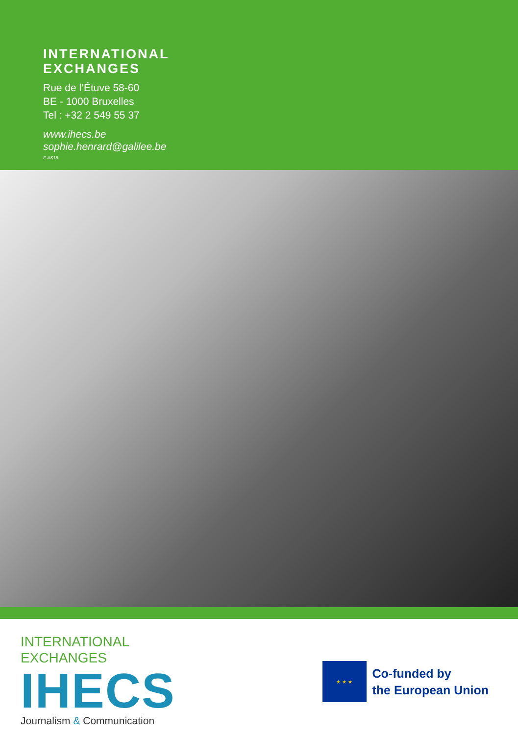INTERNATIONAL
EXCHANGES
Rue de l’Étuve 58-60
BE - 1000 Bruxelles
Tel : +32 2 549 55 37
www.ihecs.be
sophie.henrard@galilee.be
F-AS18
INTERNATIONAL
EXCHANGES
IHECS
Journalism & Communication
★ ★ ★
Co-funded by
the European Union